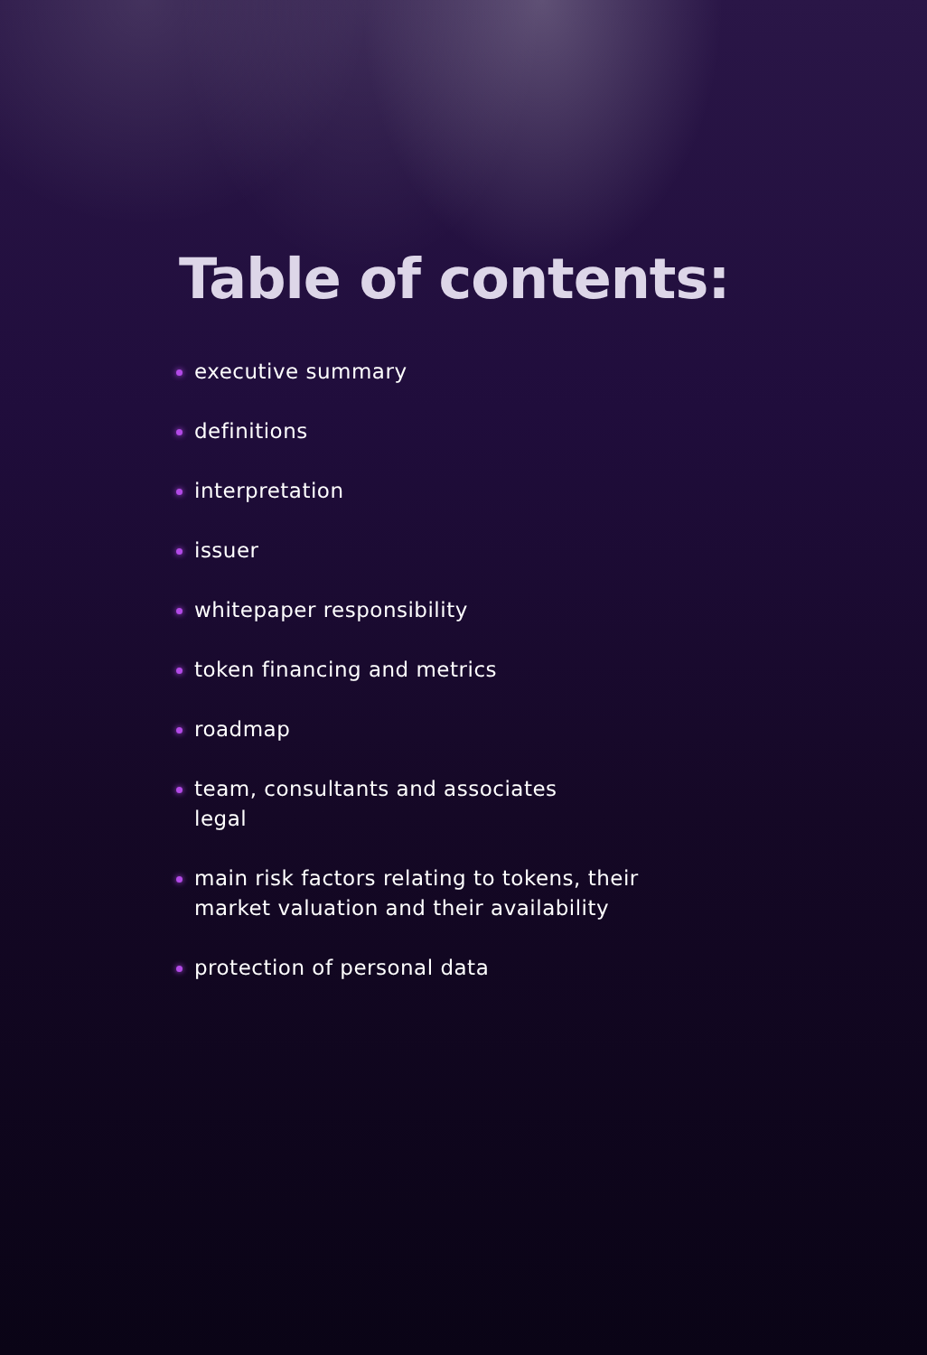Table of contents:
executive summary
definitions
interpretation
issuer
whitepaper responsibility
token financing and metrics
roadmap
team, consultants and associates
legal
main risk factors relating to tokens, their
market valuation and their availability
protection of personal data